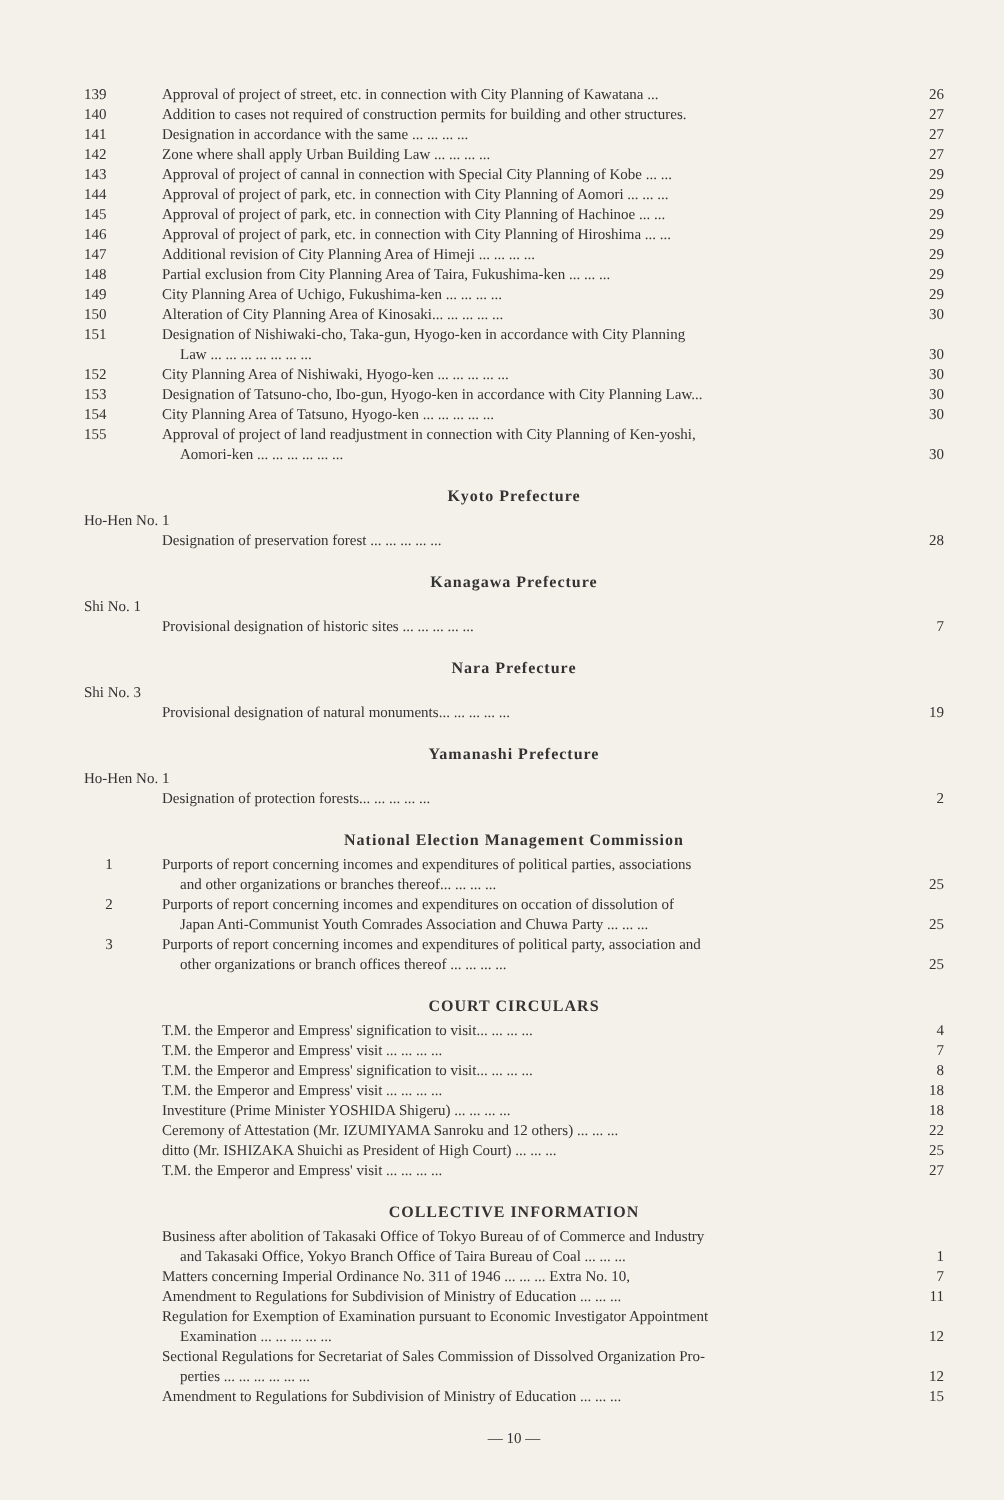139 Approval of project of street, etc. in connection with City Planning of Kawatana ... 26
140 Addition to cases not required of construction permits for building and other structures. 27
141 Designation in accordance with the same ... ... ... ... 27
142 Zone where shall apply Urban Building Law ... ... ... ... 27
143 Approval of project of cannal in connection with Special City Planning of Kobe ... ... 29
144 Approval of project of park, etc. in connection with City Planning of Aomori ... ... ... 29
145 Approval of project of park, etc. in connection with City Planning of Hachinoe ... ... 29
146 Approval of project of park, etc. in connection with City Planning of Hiroshima ... ... 29
147 Additional revision of City Planning Area of Himeji ... ... ... ... 29
148 Partial exclusion from City Planning Area of Taira, Fukushima-ken ... ... ... 29
149 City Planning Area of Uchigo, Fukushima-ken ... ... ... ... 29
150 Alteration of City Planning Area of Kinosaki... ... ... ... ... 30
151 Designation of Nishiwaki-cho, Taka-gun, Hyogo-ken in accordance with City Planning
Law ... ... ... ... ... ... ...
30
152 City Planning Area of Nishiwaki, Hyogo-ken ... ... ... ... ... 30
153 Designation of Tatsuno-cho, Ibo-gun, Hyogo-ken in accordance with City Planning Law... 30
154 City Planning Area of Tatsuno, Hyogo-ken ... ... ... ... ... 30
155 Approval of project of land readjustment in connection with City Planning of Ken-yoshi,
Aomori-ken ... ... ... ... ... ...
30
Kyoto Prefecture
Ho-Hen No. 1
Designation of preservation forest ... ... ... ... ... 28
Kanagawa Prefecture
Shi No. 1
Provisional designation of historic sites ... ... ... ... ... 7
Nara Prefecture
Shi No. 3
Provisional designation of natural monuments... ... ... ... ... 19
Yamanashi Prefecture
Ho-Hen No. 1
Designation of protection forests... ... ... ... ... 2
National Election Management Commission
1 Purports of report concerning incomes and expenditures of political parties, associations
and other organizations or branches thereof... ... ... ...
25
2 Purports of report concerning incomes and expenditures on occation of dissolution of
Japan Anti-Communist Youth Comrades Association and Chuwa Party ... ... ...
25
3 Purports of report concerning incomes and expenditures of political party, association and
other organizations or branch offices thereof ... ... ... ...
25
COURT CIRCULARS
T.M. the Emperor and Empress' signification to visit... ... ... ... 4
T.M. the Emperor and Empress' visit ... ... ... ... 7
T.M. the Emperor and Empress' signification to visit... ... ... ... 8
T.M. the Emperor and Empress' visit ... ... ... ... 18
Investiture (Prime Minister YOSHIDA Shigeru) ... ... ... ... 18
Ceremony of Attestation (Mr. IZUMIYAMA Sanroku and 12 others) ... ... ... 22
ditto (Mr. ISHIZAKA Shuichi as President of High Court) ... ... ... 25
T.M. the Emperor and Empress' visit ... ... ... ... 27
COLLECTIVE INFORMATION
Business after abolition of Takasaki Office of Tokyo Bureau of of Commerce and Industry
and Takasaki Office, Yokyo Branch Office of Taira Bureau of Coal ... ... ...
1
Matters concerning Imperial Ordinance No. 311 of 1946 ... ... ... Extra No. 10, 7
Amendment to Regulations for Subdivision of Ministry of Education ... ... ... 11
Regulation for Exemption of Examination pursuant to Economic Investigator Appointment
Examination ... ... ... ... ...
12
Sectional Regulations for Secretariat of Sales Commission of Dissolved Organization Pro-
perties ... ... ... ... ... ...
12
Amendment to Regulations for Subdivision of Ministry of Education ... ... ... 15
— 10 —